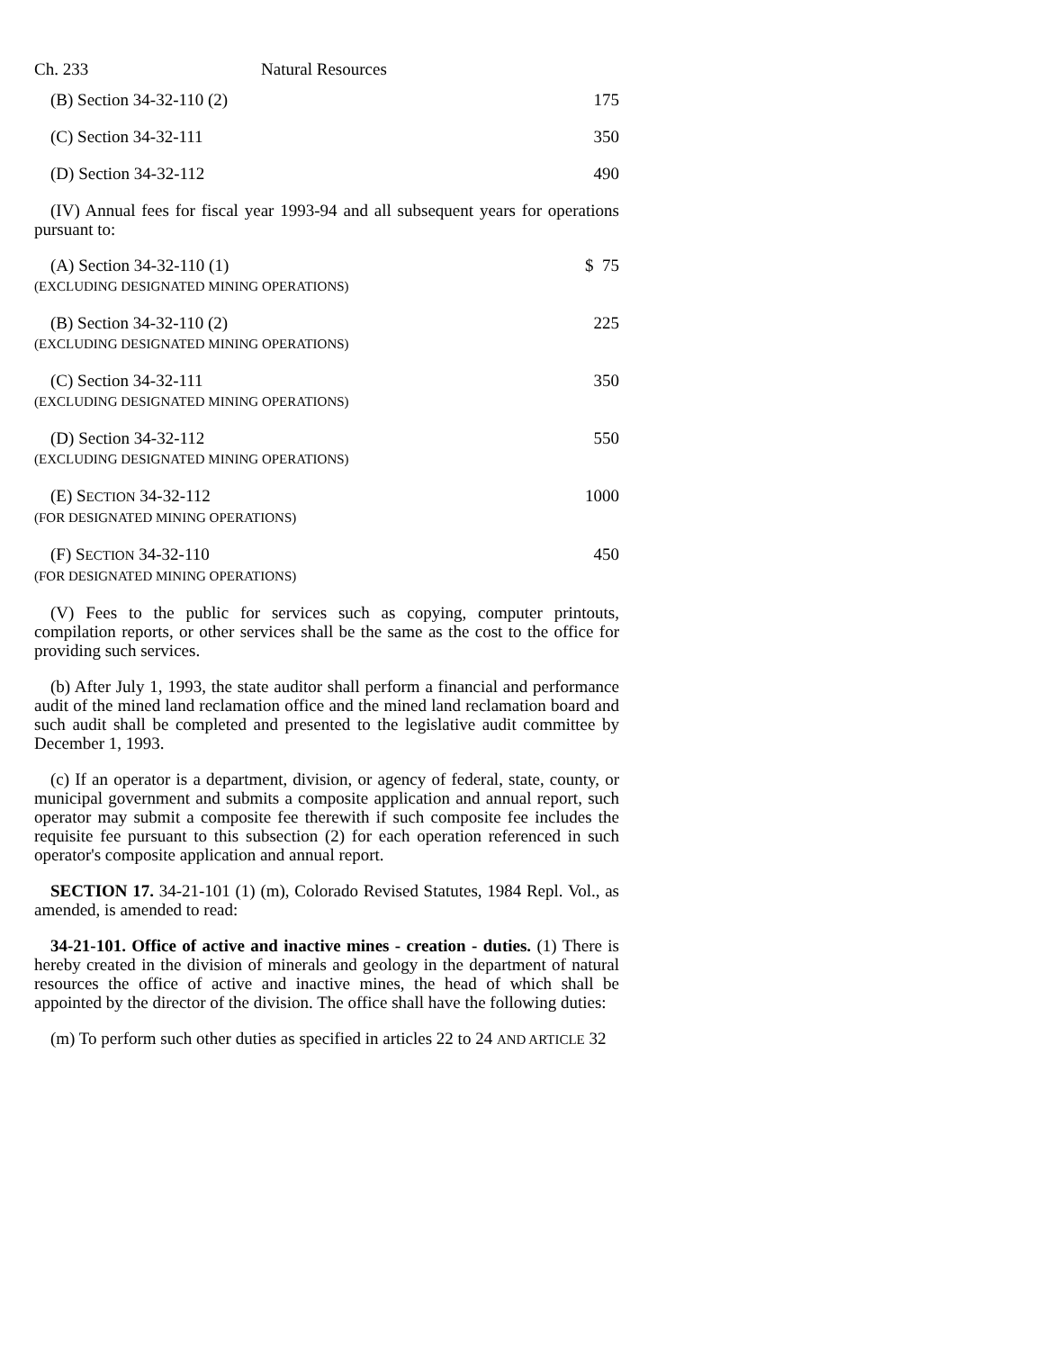Ch. 233 Natural Resources
| (B) Section 34-32-110 (2) | 175 |
| (C) Section 34-32-111 | 350 |
| (D) Section 34-32-112 | 490 |
(IV) Annual fees for fiscal year 1993-94 and all subsequent years for operations pursuant to:
| (A) Section 34-32-110 (1) (EXCLUDING DESIGNATED MINING OPERATIONS) | $ 75 |
| (B) Section 34-32-110 (2) (EXCLUDING DESIGNATED MINING OPERATIONS) | 225 |
| (C) Section 34-32-111 (EXCLUDING DESIGNATED MINING OPERATIONS) | 350 |
| (D) Section 34-32-112 (EXCLUDING DESIGNATED MINING OPERATIONS) | 550 |
| (E) S ECTION 34-32-112 (FOR DESIGNATED MINING OPERATIONS) | 1000 |
| (F) S ECTION 34-32-110 (FOR DESIGNATED MINING OPERATIONS) | 450 |
(V) Fees to the public for services such as copying, computer printouts, compilation reports, or other services shall be the same as the cost to the office for providing such services.
(b) After July 1, 1993, the state auditor shall perform a financial and performance audit of the mined land reclamation office and the mined land reclamation board and such audit shall be completed and presented to the legislative audit committee by December 1, 1993.
(c) If an operator is a department, division, or agency of federal, state, county, or municipal government and submits a composite application and annual report, such operator may submit a composite fee therewith if such composite fee includes the requisite fee pursuant to this subsection (2) for each operation referenced in such operator's composite application and annual report.
SECTION 17. 34-21-101 (1) (m), Colorado Revised Statutes, 1984 Repl. Vol., as amended, is amended to read:
34-21-101. Office of active and inactive mines - creation - duties. (1) There is hereby created in the division of minerals and geology in the department of natural resources the office of active and inactive mines, the head of which shall be appointed by the director of the division. The office shall have the following duties:
(m) To perform such other duties as specified in articles 22 to 24 AND ARTICLE 32